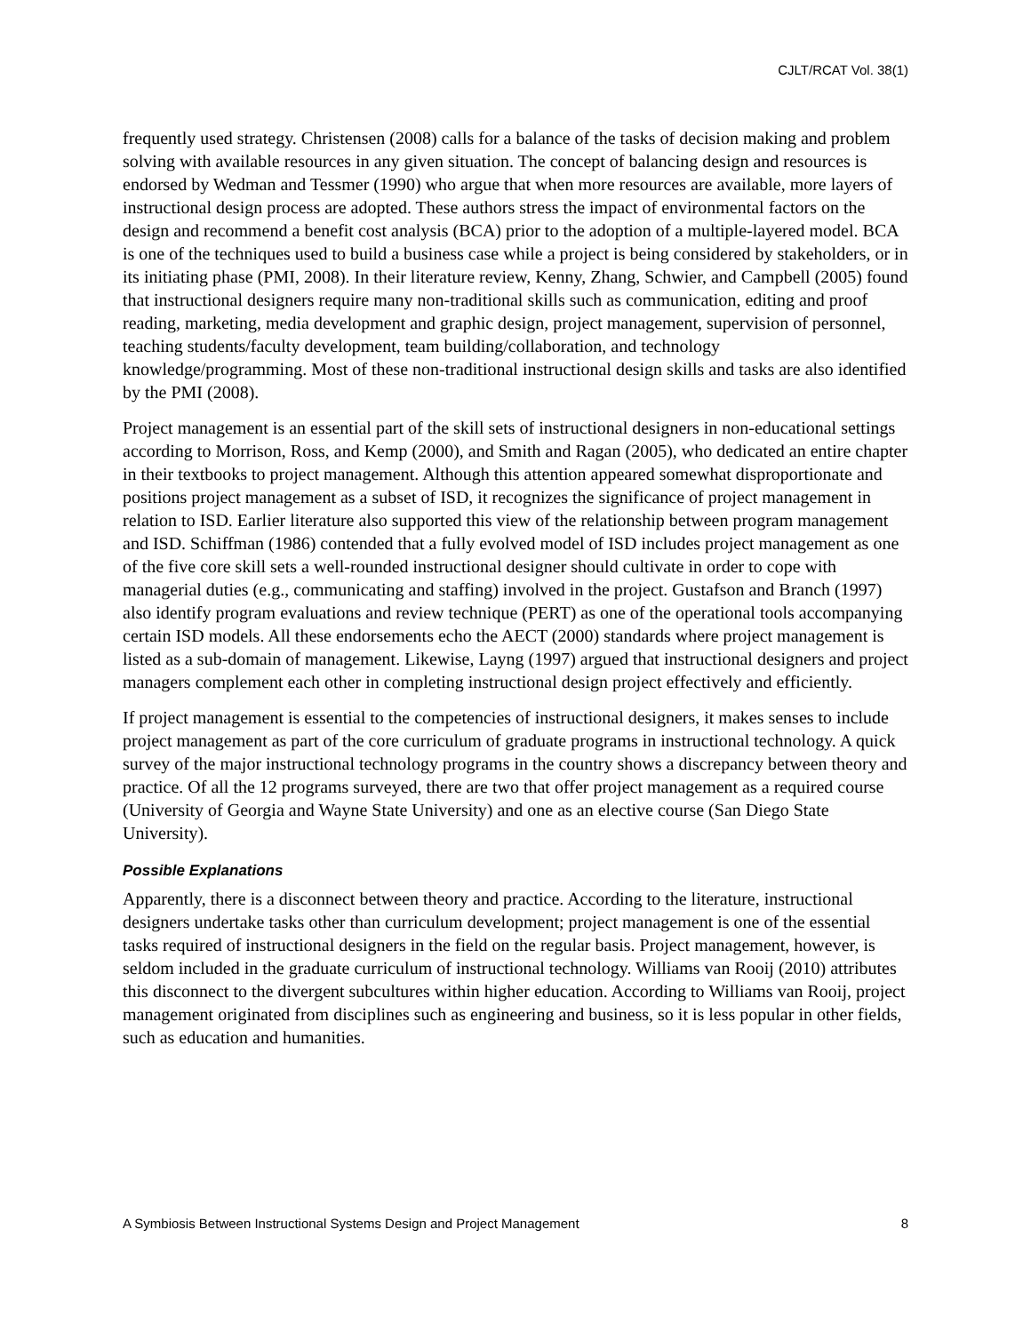CJLT/RCAT Vol. 38(1)
frequently used strategy. Christensen (2008) calls for a balance of the tasks of decision making and problem solving with available resources in any given situation. The concept of balancing design and resources is endorsed by Wedman and Tessmer (1990) who argue that when more resources are available, more layers of instructional design process are adopted. These authors stress the impact of environmental factors on the design and recommend a benefit cost analysis (BCA) prior to the adoption of a multiple-layered model. BCA is one of the techniques used to build a business case while a project is being considered by stakeholders, or in its initiating phase (PMI, 2008). In their literature review, Kenny, Zhang, Schwier, and Campbell (2005) found that instructional designers require many non-traditional skills such as communication, editing and proof reading, marketing, media development and graphic design, project management, supervision of personnel, teaching students/faculty development, team building/collaboration, and technology knowledge/programming. Most of these non-traditional instructional design skills and tasks are also identified by the PMI (2008).
Project management is an essential part of the skill sets of instructional designers in non-educational settings according to Morrison, Ross, and Kemp (2000), and Smith and Ragan (2005), who dedicated an entire chapter in their textbooks to project management. Although this attention appeared somewhat disproportionate and positions project management as a subset of ISD, it recognizes the significance of project management in relation to ISD. Earlier literature also supported this view of the relationship between program management and ISD. Schiffman (1986) contended that a fully evolved model of ISD includes project management as one of the five core skill sets a well-rounded instructional designer should cultivate in order to cope with managerial duties (e.g., communicating and staffing) involved in the project. Gustafson and Branch (1997) also identify program evaluations and review technique (PERT) as one of the operational tools accompanying certain ISD models. All these endorsements echo the AECT (2000) standards where project management is listed as a sub-domain of management. Likewise, Layng (1997) argued that instructional designers and project managers complement each other in completing instructional design project effectively and efficiently.
If project management is essential to the competencies of instructional designers, it makes senses to include project management as part of the core curriculum of graduate programs in instructional technology. A quick survey of the major instructional technology programs in the country shows a discrepancy between theory and practice. Of all the 12 programs surveyed, there are two that offer project management as a required course (University of Georgia and Wayne State University) and one as an elective course (San Diego State University).
Possible Explanations
Apparently, there is a disconnect between theory and practice. According to the literature, instructional designers undertake tasks other than curriculum development; project management is one of the essential tasks required of instructional designers in the field on the regular basis. Project management, however, is seldom included in the graduate curriculum of instructional technology. Williams van Rooij (2010) attributes this disconnect to the divergent subcultures within higher education. According to Williams van Rooij, project management originated from disciplines such as engineering and business, so it is less popular in other fields, such as education and humanities.
A Symbiosis Between Instructional Systems Design and Project Management 8